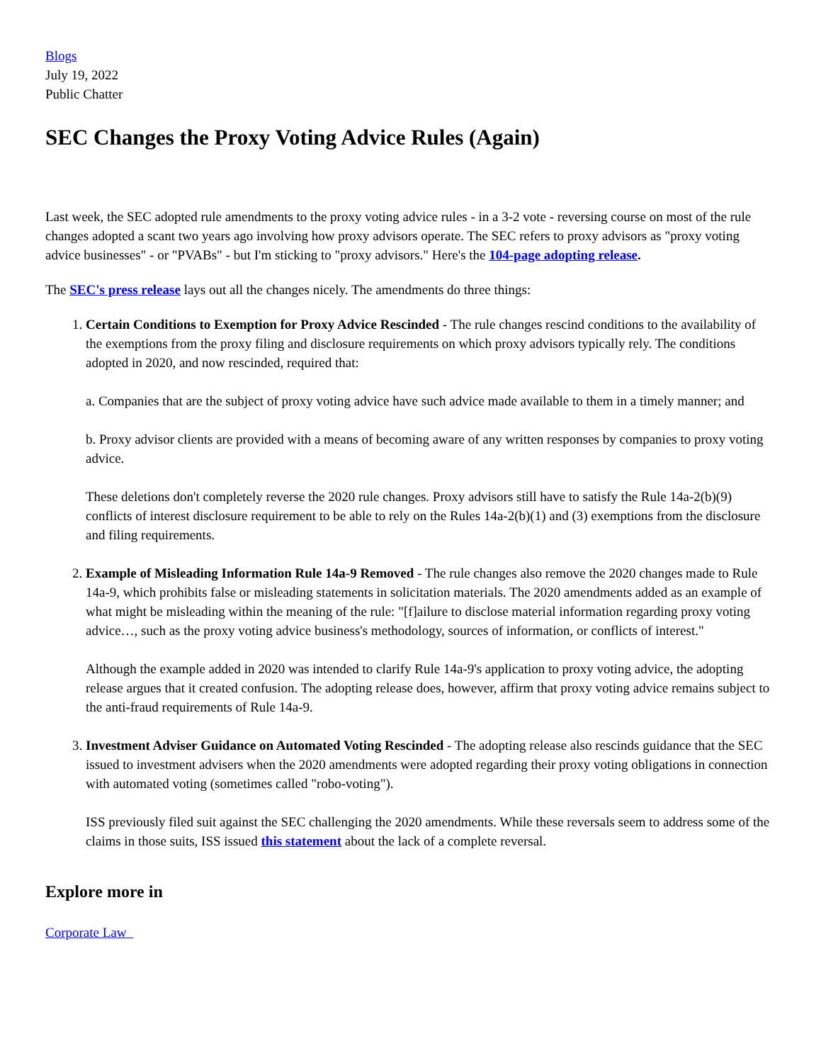Blogs
July 19, 2022
Public Chatter
SEC Changes the Proxy Voting Advice Rules (Again)
Last week, the SEC adopted rule amendments to the proxy voting advice rules - in a 3-2 vote - reversing course on most of the rule changes adopted a scant two years ago involving how proxy advisors operate. The SEC refers to proxy advisors as "proxy voting advice businesses" - or "PVABs" - but I'm sticking to "proxy advisors." Here's the 104-page adopting release.
The SEC's press release lays out all the changes nicely. The amendments do three things:
1. Certain Conditions to Exemption for Proxy Advice Rescinded - The rule changes rescind conditions to the availability of the exemptions from the proxy filing and disclosure requirements on which proxy advisors typically rely. The conditions adopted in 2020, and now rescinded, required that:
a. Companies that are the subject of proxy voting advice have such advice made available to them in a timely manner; and
b. Proxy advisor clients are provided with a means of becoming aware of any written responses by companies to proxy voting advice.
These deletions don't completely reverse the 2020 rule changes. Proxy advisors still have to satisfy the Rule 14a-2(b)(9) conflicts of interest disclosure requirement to be able to rely on the Rules 14a-2(b)(1) and (3) exemptions from the disclosure and filing requirements.
2. Example of Misleading Information Rule 14a-9 Removed - The rule changes also remove the 2020 changes made to Rule 14a-9, which prohibits false or misleading statements in solicitation materials. The 2020 amendments added as an example of what might be misleading within the meaning of the rule: "[f]ailure to disclose material information regarding proxy voting advice…, such as the proxy voting advice business's methodology, sources of information, or conflicts of interest."
Although the example added in 2020 was intended to clarify Rule 14a-9's application to proxy voting advice, the adopting release argues that it created confusion. The adopting release does, however, affirm that proxy voting advice remains subject to the anti-fraud requirements of Rule 14a-9.
3. Investment Adviser Guidance on Automated Voting Rescinded - The adopting release also rescinds guidance that the SEC issued to investment advisers when the 2020 amendments were adopted regarding their proxy voting obligations in connection with automated voting (sometimes called "robo-voting").
ISS previously filed suit against the SEC challenging the 2020 amendments. While these reversals seem to address some of the claims in those suits, ISS issued this statement about the lack of a complete reversal.
Explore more in
Corporate Law